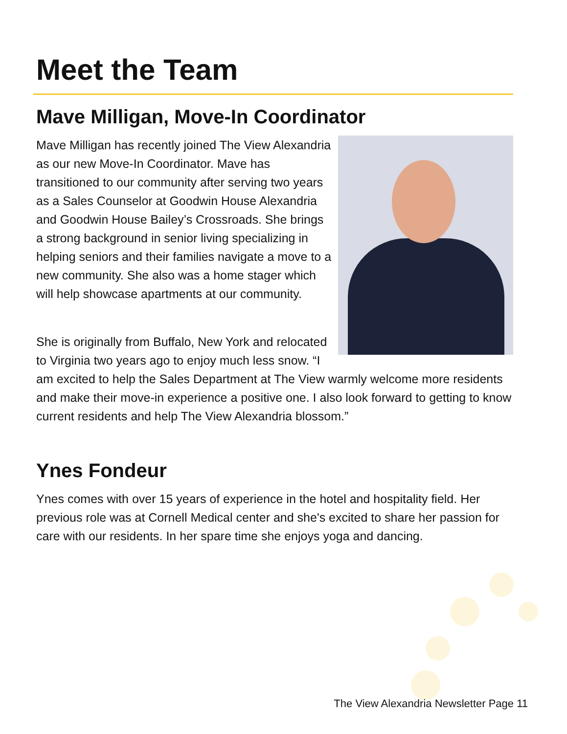Meet the Team
Mave Milligan, Move-In Coordinator
Mave Milligan has recently joined The View Alexandria as our new Move-In Coordinator. Mave has transitioned to our community after serving two years as a Sales Counselor at Goodwin House Alexandria and Goodwin House Bailey’s Crossroads. She brings a strong background in senior living specializing in helping seniors and their families navigate a move to a new community. She also was a home stager which will help showcase apartments at our community.
She is originally from Buffalo, New York and relocated to Virginia two years ago to enjoy much less snow. “I am excited to help the Sales Department at The View warmly welcome more residents and make their move-in experience a positive one. I also look forward to getting to know current residents and help The View Alexandria blossom.”
Ynes Fondeur
Ynes comes with over 15 years of experience in the hotel and hospitality field. Her previous role was at Cornell Medical center and she's excited to share her passion for care with our residents. In her spare time she enjoys yoga and dancing.
The View Alexandria Newsletter Page 11